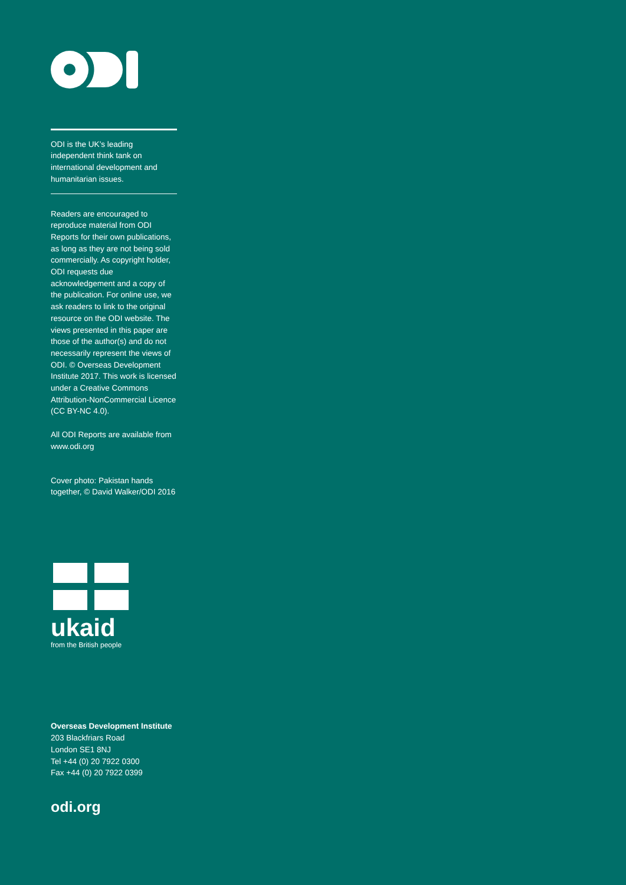ODI is the UK’s leading independent think tank on international development and humanitarian issues.
Readers are encouraged to reproduce material from ODI Reports for their own publications, as long as they are not being sold commercially. As copyright holder, ODI requests due acknowledgement and a copy of the publication. For online use, we ask readers to link to the original resource on the ODI website. The views presented in this paper are those of the author(s) and do not necessarily represent the views of ODI. © Overseas Development Institute 2017. This work is licensed under a Creative Commons Attribution-NonCommercial Licence (CC BY-NC 4.0).
All ODI Reports are available from www.odi.org
Cover photo: Pakistan hands together, © David Walker/ODI 2016
ukaid
from the British people
Overseas Development Institute
203 Blackfriars Road
London SE1 8NJ
Tel +44 (0) 20 7922 0300
Fax +44 (0) 20 7922 0399
odi.org